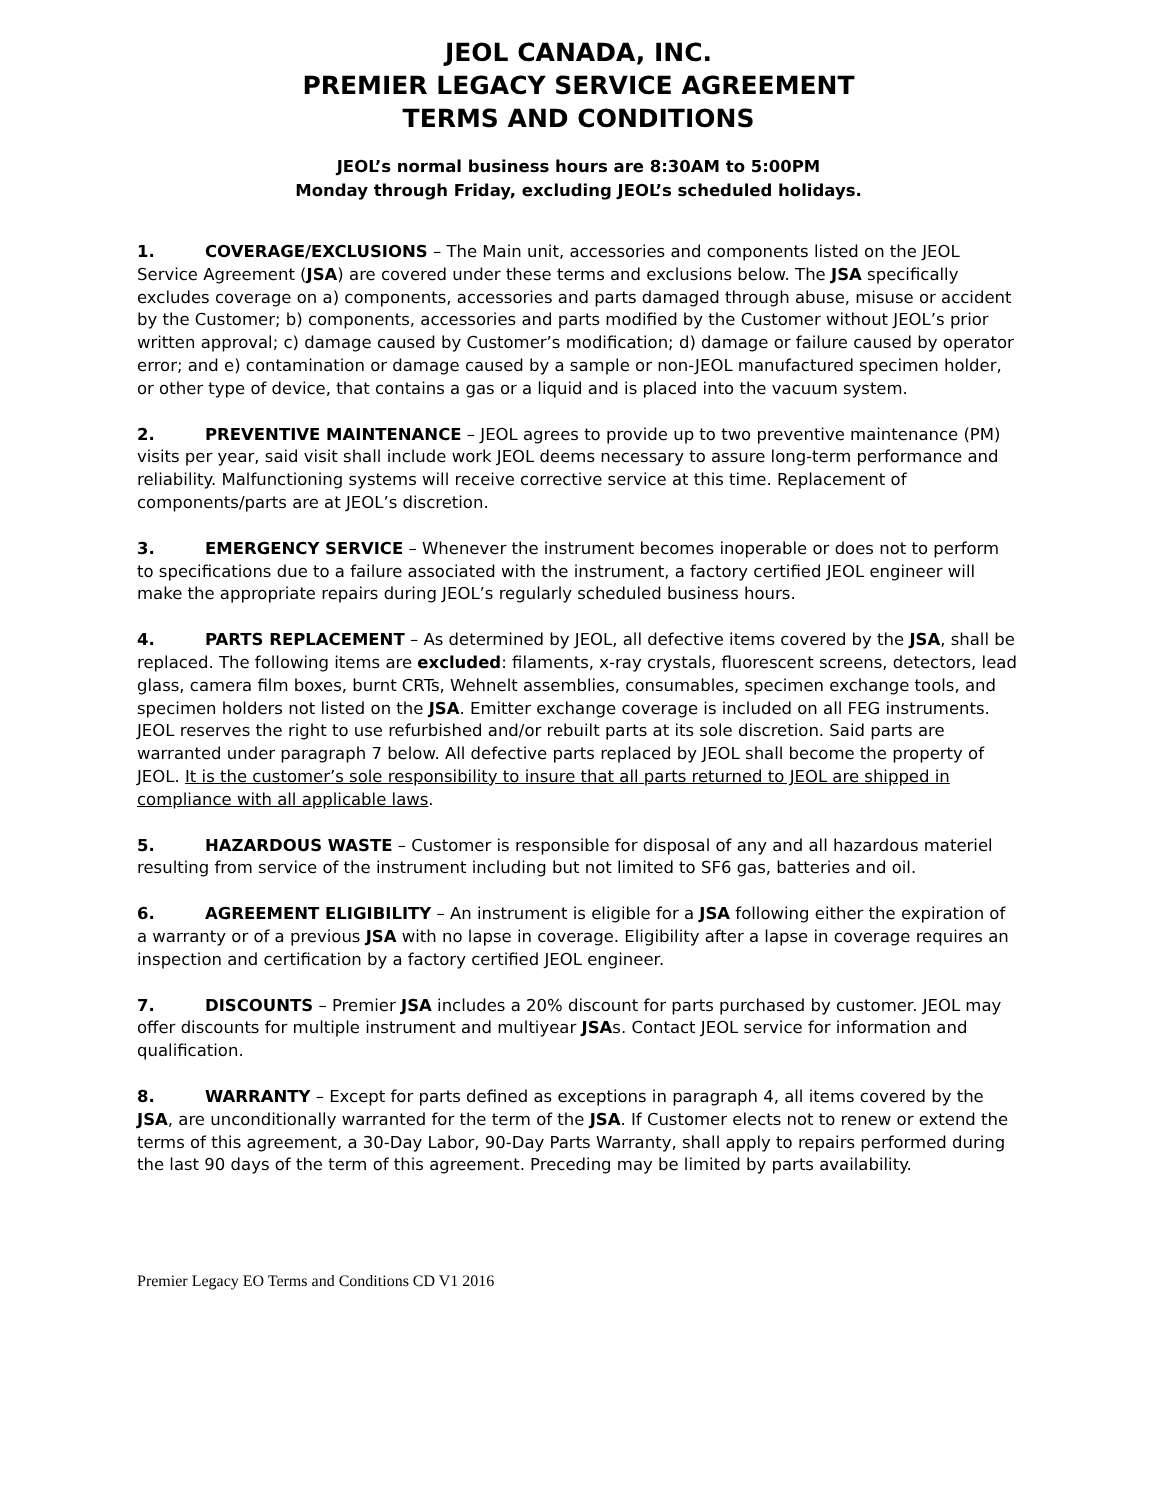JEOL CANADA, INC.
PREMIER LEGACY SERVICE AGREEMENT
TERMS AND CONDITIONS
JEOL’s normal business hours are 8:30AM to 5:00PM
Monday through Friday, excluding JEOL’s scheduled holidays.
1. COVERAGE/EXCLUSIONS – The Main unit, accessories and components listed on the JEOL Service Agreement (JSA) are covered under these terms and exclusions below. The JSA specifically excludes coverage on a) components, accessories and parts damaged through abuse, misuse or accident by the Customer; b) components, accessories and parts modified by the Customer without JEOL’s prior written approval; c) damage caused by Customer’s modification; d) damage or failure caused by operator error; and e) contamination or damage caused by a sample or non-JEOL manufactured specimen holder, or other type of device, that contains a gas or a liquid and is placed into the vacuum system.
2. PREVENTIVE MAINTENANCE – JEOL agrees to provide up to two preventive maintenance (PM) visits per year, said visit shall include work JEOL deems necessary to assure long-term performance and reliability. Malfunctioning systems will receive corrective service at this time. Replacement of components/parts are at JEOL’s discretion.
3. EMERGENCY SERVICE – Whenever the instrument becomes inoperable or does not to perform to specifications due to a failure associated with the instrument, a factory certified JEOL engineer will make the appropriate repairs during JEOL’s regularly scheduled business hours.
4. PARTS REPLACEMENT – As determined by JEOL, all defective items covered by the JSA, shall be replaced. The following items are excluded: filaments, x-ray crystals, fluorescent screens, detectors, lead glass, camera film boxes, burnt CRTs, Wehnelt assemblies, consumables, specimen exchange tools, and specimen holders not listed on the JSA. Emitter exchange coverage is included on all FEG instruments. JEOL reserves the right to use refurbished and/or rebuilt parts at its sole discretion. Said parts are warranted under paragraph 7 below. All defective parts replaced by JEOL shall become the property of JEOL. It is the customer’s sole responsibility to insure that all parts returned to JEOL are shipped in compliance with all applicable laws.
5. HAZARDOUS WASTE – Customer is responsible for disposal of any and all hazardous materiel resulting from service of the instrument including but not limited to SF6 gas, batteries and oil.
6. AGREEMENT ELIGIBILITY – An instrument is eligible for a JSA following either the expiration of a warranty or of a previous JSA with no lapse in coverage. Eligibility after a lapse in coverage requires an inspection and certification by a factory certified JEOL engineer.
7. DISCOUNTS – Premier JSA includes a 20% discount for parts purchased by customer. JEOL may offer discounts for multiple instrument and multiyear JSAs. Contact JEOL service for information and qualification.
8. WARRANTY – Except for parts defined as exceptions in paragraph 4, all items covered by the JSA, are unconditionally warranted for the term of the JSA. If Customer elects not to renew or extend the terms of this agreement, a 30-Day Labor, 90-Day Parts Warranty, shall apply to repairs performed during the last 90 days of the term of this agreement. Preceding may be limited by parts availability.
Premier Legacy EO Terms and Conditions CD V1 2016